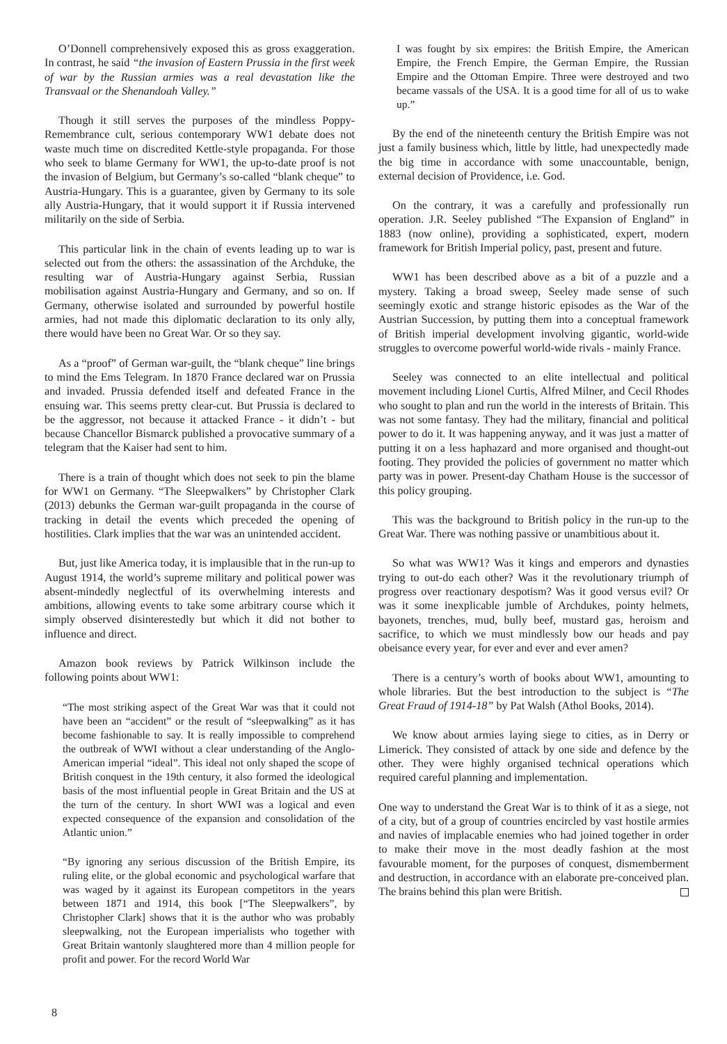O’Donnell comprehensively exposed this as gross exaggeration. In contrast, he said “the invasion of Eastern Prussia in the first week of war by the Russian armies was a real devastation like the Transvaal or the Shenandoah Valley.”
Though it still serves the purposes of the mindless Poppy-Remembrance cult, serious contemporary WW1 debate does not waste much time on discredited Kettle-style propaganda. For those who seek to blame Germany for WW1, the up-to-date proof is not the invasion of Belgium, but Germany’s so-called “blank cheque” to Austria-Hungary. This is a guarantee, given by Germany to its sole ally Austria-Hungary, that it would support it if Russia intervened militarily on the side of Serbia.
This particular link in the chain of events leading up to war is selected out from the others: the assassination of the Archduke, the resulting war of Austria-Hungary against Serbia, Russian mobilisation against Austria-Hungary and Germany, and so on. If Germany, otherwise isolated and surrounded by powerful hostile armies, had not made this diplomatic declaration to its only ally, there would have been no Great War. Or so they say.
As a “proof” of German war-guilt, the “blank cheque” line brings to mind the Ems Telegram. In 1870 France declared war on Prussia and invaded. Prussia defended itself and defeated France in the ensuing war. This seems pretty clear-cut. But Prussia is declared to be the aggressor, not because it attacked France - it didn’t - but because Chancellor Bismarck published a provocative summary of a telegram that the Kaiser had sent to him.
There is a train of thought which does not seek to pin the blame for WW1 on Germany. “The Sleepwalkers” by Christopher Clark (2013) debunks the German war-guilt propaganda in the course of tracking in detail the events which preceded the opening of hostilities. Clark implies that the war was an unintended accident.
But, just like America today, it is implausible that in the run-up to August 1914, the world’s supreme military and political power was absent-mindedly neglectful of its overwhelming interests and ambitions, allowing events to take some arbitrary course which it simply observed disinterestedly but which it did not bother to influence and direct.
Amazon book reviews by Patrick Wilkinson include the following points about WW1:
“The most striking aspect of the Great War was that it could not have been an “accident” or the result of “sleepwalking” as it has become fashionable to say. It is really impossible to comprehend the outbreak of WWI without a clear understanding of the Anglo-American imperial “ideal”. This ideal not only shaped the scope of British conquest in the 19th century, it also formed the ideological basis of the most influential people in Great Britain and the US at the turn of the century. In short WWI was a logical and even expected consequence of the expansion and consolidation of the Atlantic union.”
“By ignoring any serious discussion of the British Empire, its ruling elite, or the global economic and psychological warfare that was waged by it against its European competitors in the years between 1871 and 1914, this book [“The Sleepwalkers”, by Christopher Clark] shows that it is the author who was probably sleepwalking, not the European imperialists who together with Great Britain wantonly slaughtered more than 4 million people for profit and power. For the record World War
I was fought by six empires: the British Empire, the American Empire, the French Empire, the German Empire, the Russian Empire and the Ottoman Empire. Three were destroyed and two became vassals of the USA. It is a good time for all of us to wake up.”
By the end of the nineteenth century the British Empire was not just a family business which, little by little, had unexpectedly made the big time in accordance with some unaccountable, benign, external decision of Providence, i.e. God.
On the contrary, it was a carefully and professionally run operation. J.R. Seeley published “The Expansion of England” in 1883 (now online), providing a sophisticated, expert, modern framework for British Imperial policy, past, present and future.
WW1 has been described above as a bit of a puzzle and a mystery. Taking a broad sweep, Seeley made sense of such seemingly exotic and strange historic episodes as the War of the Austrian Succession, by putting them into a conceptual framework of British imperial development involving gigantic, world-wide struggles to overcome powerful world-wide rivals - mainly France.
Seeley was connected to an elite intellectual and political movement including Lionel Curtis, Alfred Milner, and Cecil Rhodes who sought to plan and run the world in the interests of Britain. This was not some fantasy. They had the military, financial and political power to do it. It was happening anyway, and it was just a matter of putting it on a less haphazard and more organised and thought-out footing. They provided the policies of government no matter which party was in power. Present-day Chatham House is the successor of this policy grouping.
This was the background to British policy in the run-up to the Great War. There was nothing passive or unambitious about it.
So what was WW1? Was it kings and emperors and dynasties trying to out-do each other? Was it the revolutionary triumph of progress over reactionary despotism? Was it good versus evil? Or was it some inexplicable jumble of Archdukes, pointy helmets, bayonets, trenches, mud, bully beef, mustard gas, heroism and sacrifice, to which we must mindlessly bow our heads and pay obeisance every year, for ever and ever and ever amen?
There is a century’s worth of books about WW1, amounting to whole libraries. But the best introduction to the subject is “The Great Fraud of 1914-18” by Pat Walsh (Athol Books, 2014).
We know about armies laying siege to cities, as in Derry or Limerick. They consisted of attack by one side and defence by the other. They were highly organised technical operations which required careful planning and implementation.
One way to understand the Great War is to think of it as a siege, not of a city, but of a group of countries encircled by vast hostile armies and navies of implacable enemies who had joined together in order to make their move in the most deadly fashion at the most favourable moment, for the purposes of conquest, dismemberment and destruction, in accordance with an elaborate pre-conceived plan. The brains behind this plan were British.
8